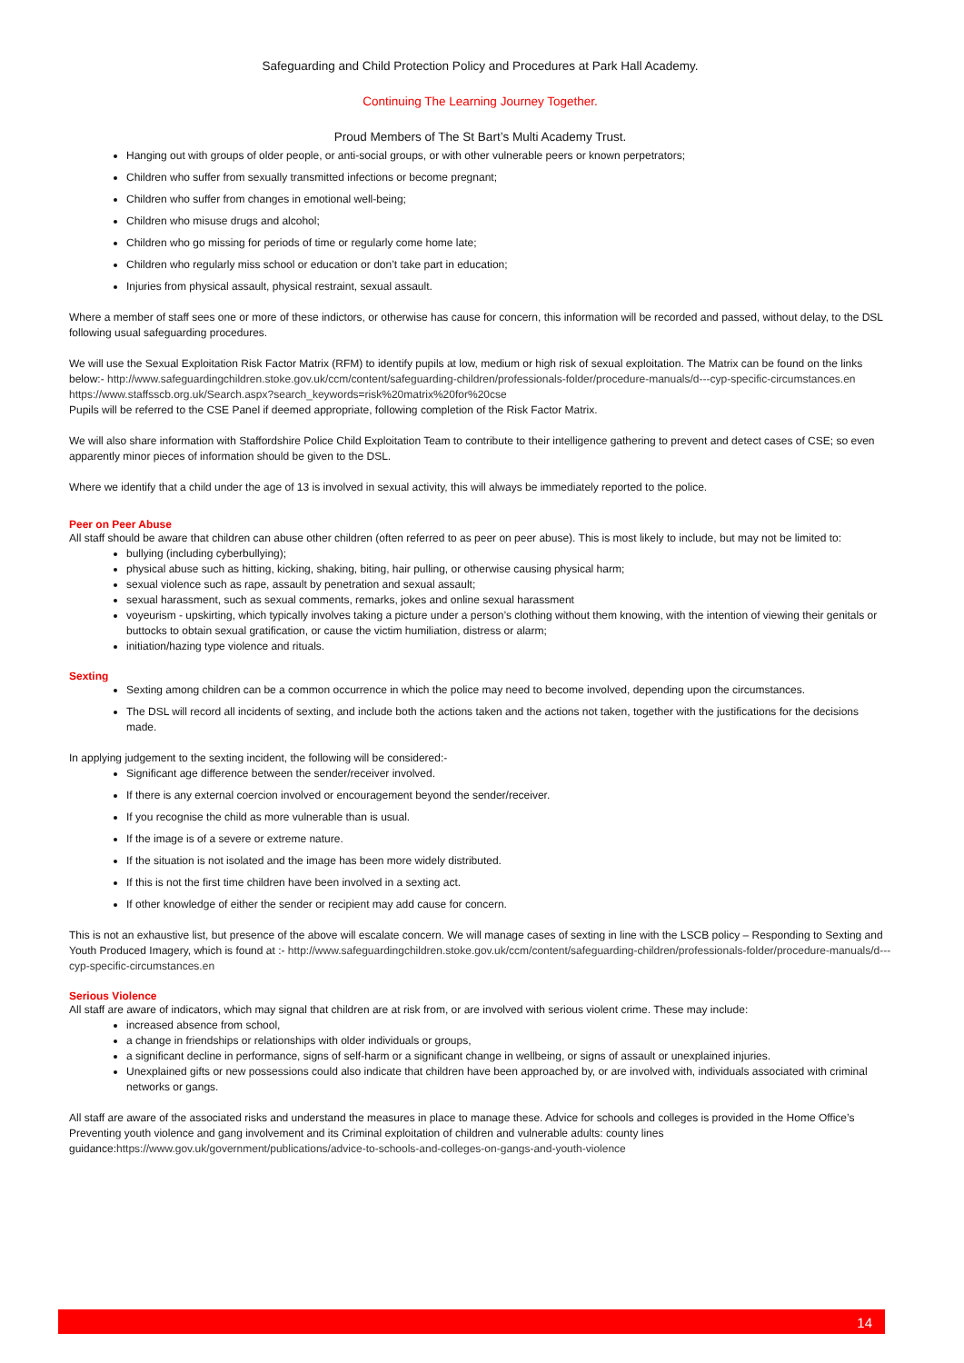Safeguarding and Child Protection Policy and Procedures at Park Hall Academy.
Continuing The Learning Journey Together.
Proud Members of The St Bart’s Multi Academy Trust.
Hanging out with groups of older people, or anti-social groups, or with other vulnerable peers or known perpetrators;
Children who suffer from sexually transmitted infections or become pregnant;
Children who suffer from changes in emotional well-being;
Children who misuse drugs and alcohol;
Children who go missing for periods of time or regularly come home late;
Children who regularly miss school or education or don’t take part in education;
Injuries from physical assault, physical restraint, sexual assault.
Where a member of staff sees one or more of these indictors, or otherwise has cause for concern, this information will be recorded and passed, without delay, to the DSL following usual safeguarding procedures.
We will use the Sexual Exploitation Risk Factor Matrix (RFM) to identify pupils at low, medium or high risk of sexual exploitation. The Matrix can be found on the links below:- http://www.safeguardingchildren.stoke.gov.uk/ccm/content/safeguarding-children/professionals-folder/procedure-manuals/d---cyp-specific-circumstances.en https://www.staffsscb.org.uk/Search.aspx?search_keywords=risk%20matrix%20for%20cse
Pupils will be referred to the CSE Panel if deemed appropriate, following completion of the Risk Factor Matrix.
We will also share information with Staffordshire Police Child Exploitation Team to contribute to their intelligence gathering to prevent and detect cases of CSE; so even apparently minor pieces of information should be given to the DSL.
Where we identify that a child under the age of 13 is involved in sexual activity, this will always be immediately reported to the police.
Peer on Peer Abuse
All staff should be aware that children can abuse other children (often referred to as peer on peer abuse). This is most likely to include, but may not be limited to:
bullying (including cyberbullying);
physical abuse such as hitting, kicking, shaking, biting, hair pulling, or otherwise causing physical harm;
sexual violence such as rape, assault by penetration and sexual assault;
sexual harassment, such as sexual comments, remarks, jokes and online sexual harassment
voyeurism - upskirting, which typically involves taking a picture under a person’s clothing without them knowing, with the intention of viewing their genitals or buttocks to obtain sexual gratification, or cause the victim humiliation, distress or alarm;
initiation/hazing type violence and rituals.
Sexting
Sexting among children can be a common occurrence in which the police may need to become involved, depending upon the circumstances.
The DSL will record all incidents of sexting, and include both the actions taken and the actions not taken, together with the justifications for the decisions made.
In applying judgement to the sexting incident, the following will be considered:-
Significant age difference between the sender/receiver involved.
If there is any external coercion involved or encouragement beyond the sender/receiver.
If you recognise the child as more vulnerable than is usual.
If the image is of a severe or extreme nature.
If the situation is not isolated and the image has been more widely distributed.
If this is not the first time children have been involved in a sexting act.
If other knowledge of either the sender or recipient may add cause for concern.
This is not an exhaustive list, but presence of the above will escalate concern. We will manage cases of sexting in line with the LSCB policy – Responding to Sexting and Youth Produced Imagery, which is found at :- http://www.safeguardingchildren.stoke.gov.uk/ccm/content/safeguarding-children/professionals-folder/procedure-manuals/d---cyp-specific-circumstances.en
Serious Violence
All staff are aware of indicators, which may signal that children are at risk from, or are involved with serious violent crime. These may include:
increased absence from school,
a change in friendships or relationships with older individuals or groups,
a significant decline in performance, signs of self-harm or a significant change in wellbeing, or signs of assault or unexplained injuries.
Unexplained gifts or new possessions could also indicate that children have been approached by, or are involved with, individuals associated with criminal networks or gangs.
All staff are aware of the associated risks and understand the measures in place to manage these. Advice for schools and colleges is provided in the Home Office’s Preventing youth violence and gang involvement and its Criminal exploitation of children and vulnerable adults: county lines guidance:https://www.gov.uk/government/publications/advice-to-schools-and-colleges-on-gangs-and-youth-violence
14